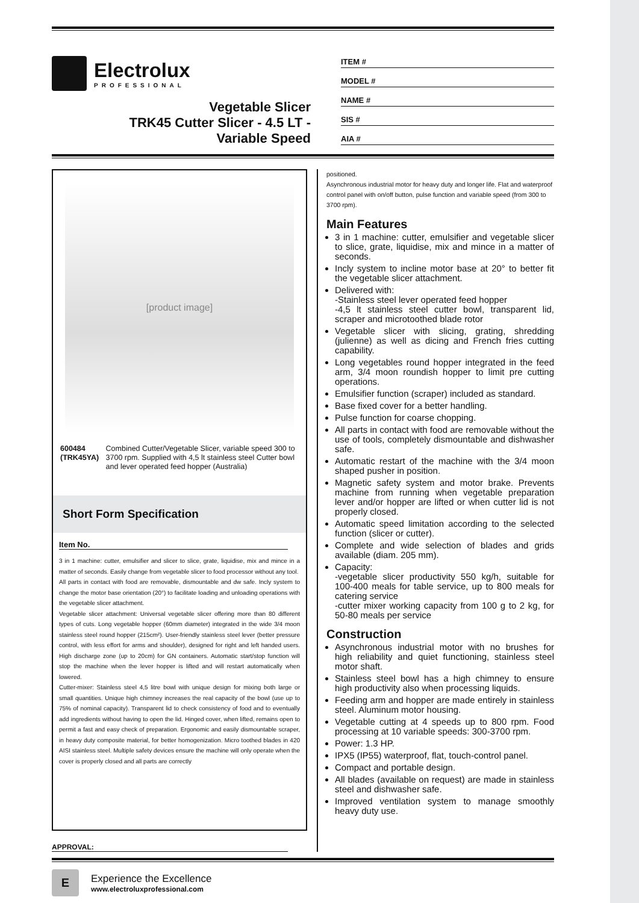Electrolux
PROFESSIONAL
Vegetable Slicer
TRK45 Cutter Slicer - 4.5 LT -
Variable Speed
ITEM #
MODEL #
NAME #
SIS #
AIA #
[product image]
600484 (TRK45YA) Combined Cutter/Vegetable Slicer, variable speed 300 to 3700 rpm. Supplied with 4,5 lt stainless steel Cutter bowl and lever operated feed hopper (Australia)
Short Form Specification
Item No.
3 in 1 machine: cutter, emulsifier and slicer to slice, grate, liquidise, mix and mince in a matter of seconds. Easily change from vegetable slicer to food processor without any tool.
All parts in contact with food are removable, dismountable and dw safe. Incly system to change the motor base orientation (20°) to facilitate loading and unloading operations with the vegetable slicer attachment.
Vegetable slicer attachment: Universal vegetable slicer offering more than 80 different types of cuts. Long vegetable hopper (60mm diameter) integrated in the wide 3/4 moon stainless steel round hopper (215cm²). User-friendly stainless steel lever (better pressure control, with less effort for arms and shoulder), designed for right and left handed users. High discharge zone (up to 20cm) for GN containers. Automatic start/stop function will stop the machine when the lever hopper is lifted and will restart automatically when lowered.
Cutter-mixer: Stainless steel 4,5 litre bowl with unique design for mixing both large or small quantities. Unique high chimney increases the real capacity of the bowl (use up to 75% of nominal capacity). Transparent lid to check consistency of food and to eventually add ingredients without having to open the lid. Hinged cover, when lifted, remains open to permit a fast and easy check of preparation. Ergonomic and easily dismountable scraper, in heavy duty composite material, for better homogenization. Micro toothed blades in 420 AISI stainless steel. Multiple safety devices ensure the machine will only operate when the cover is properly closed and all parts are correctly
APPROVAL:
positioned.
Asynchronous industrial motor for heavy duty and longer life. Flat and waterproof control panel with on/off button, pulse function and variable speed (from 300 to 3700 rpm).
Main Features
3 in 1 machine: cutter, emulsifier and vegetable slicer to slice, grate, liquidise, mix and mince in a matter of seconds.
Incly system to incline motor base at 20° to better fit the vegetable slicer attachment.
Delivered with:
-Stainless steel lever operated feed hopper
-4,5 lt stainless steel cutter bowl, transparent lid, scraper and microtoothed blade rotor
Vegetable slicer with slicing, grating, shredding (julienne) as well as dicing and French fries cutting capability.
Long vegetables round hopper integrated in the feed arm, 3/4 moon roundish hopper to limit pre cutting operations.
Emulsifier function (scraper) included as standard.
Base fixed cover for a better handling.
Pulse function for coarse chopping.
All parts in contact with food are removable without the use of tools, completely dismountable and dishwasher safe.
Automatic restart of the machine with the 3/4 moon shaped pusher in position.
Magnetic safety system and motor brake. Prevents machine from running when vegetable preparation lever and/or hopper are lifted or when cutter lid is not properly closed.
Automatic speed limitation according to the selected function (slicer or cutter).
Complete and wide selection of blades and grids available (diam. 205 mm).
Capacity:
-vegetable slicer productivity 550 kg/h, suitable for 100-400 meals for table service, up to 800 meals for catering service
-cutter mixer working capacity from 100 g to 2 kg, for 50-80 meals per service
Construction
Asynchronous industrial motor with no brushes for high reliability and quiet functioning, stainless steel motor shaft.
Stainless steel bowl has a high chimney to ensure high productivity also when processing liquids.
Feeding arm and hopper are made entirely in stainless steel. Aluminum motor housing.
Vegetable cutting at 4 speeds up to 800 rpm. Food processing at 10 variable speeds: 300-3700 rpm.
Power: 1.3 HP.
IPX5 (IP55) waterproof, flat, touch-control panel.
Compact and portable design.
All blades (available on request) are made in stainless steel and dishwasher safe.
Improved ventilation system to manage smoothly heavy duty use.
E
Experience the Excellence
www.electroluxprofessional.com